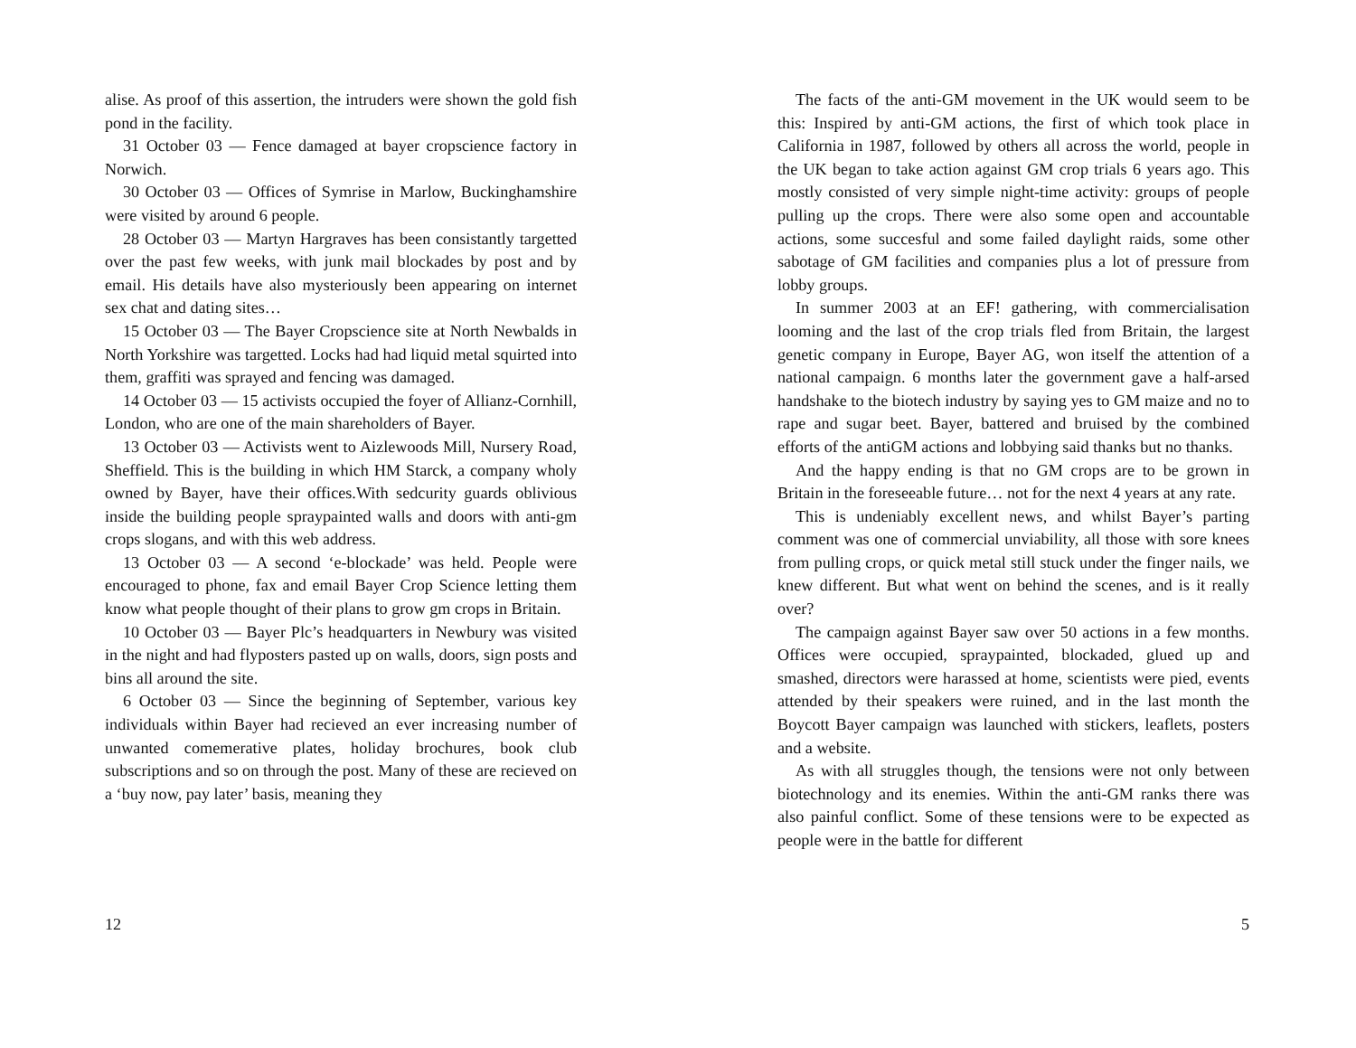alise. As proof of this assertion, the intruders were shown the gold fish pond in the facility.
31 October 03 — Fence damaged at bayer cropscience factory in Norwich.
30 October 03 — Offices of Symrise in Marlow, Buckinghamshire were visited by around 6 people.
28 October 03 — Martyn Hargraves has been consistantly targetted over the past few weeks, with junk mail blockades by post and by email. His details have also mysteriously been appearing on internet sex chat and dating sites…
15 October 03 — The Bayer Cropscience site at North Newbalds in North Yorkshire was targetted. Locks had had liquid metal squirted into them, graffiti was sprayed and fencing was damaged.
14 October 03 — 15 activists occupied the foyer of Allianz-Cornhill, London, who are one of the main shareholders of Bayer.
13 October 03 — Activists went to Aizlewoods Mill, Nursery Road, Sheffield. This is the building in which HM Starck, a company wholy owned by Bayer, have their offices.With sedcurity guards oblivious inside the building people spraypainted walls and doors with anti-gm crops slogans, and with this web address.
13 October 03 — A second ‘e-blockade’ was held. People were encouraged to phone, fax and email Bayer Crop Science letting them know what people thought of their plans to grow gm crops in Britain.
10 October 03 — Bayer Plc’s headquarters in Newbury was visited in the night and had flyposters pasted up on walls, doors, sign posts and bins all around the site.
6 October 03 — Since the beginning of September, various key individuals within Bayer had recieved an ever increasing number of unwanted comemerative plates, holiday brochures, book club subscriptions and so on through the post. Many of these are recieved on a ‘buy now, pay later’ basis, meaning they
12
The facts of the anti-GM movement in the UK would seem to be this: Inspired by anti-GM actions, the first of which took place in California in 1987, followed by others all across the world, people in the UK began to take action against GM crop trials 6 years ago. This mostly consisted of very simple night-time activity: groups of people pulling up the crops. There were also some open and accountable actions, some succesful and some failed daylight raids, some other sabotage of GM facilities and companies plus a lot of pressure from lobby groups.
In summer 2003 at an EF! gathering, with commercialisation looming and the last of the crop trials fled from Britain, the largest genetic company in Europe, Bayer AG, won itself the attention of a national campaign. 6 months later the government gave a half-arsed handshake to the biotech industry by saying yes to GM maize and no to rape and sugar beet. Bayer, battered and bruised by the combined efforts of the antiGM actions and lobbying said thanks but no thanks.
And the happy ending is that no GM crops are to be grown in Britain in the foreseeable future… not for the next 4 years at any rate.
This is undeniably excellent news, and whilst Bayer’s parting comment was one of commercial unviability, all those with sore knees from pulling crops, or quick metal still stuck under the finger nails, we knew different. But what went on behind the scenes, and is it really over?
The campaign against Bayer saw over 50 actions in a few months. Offices were occupied, spraypainted, blockaded, glued up and smashed, directors were harassed at home, scientists were pied, events attended by their speakers were ruined, and in the last month the Boycott Bayer campaign was launched with stickers, leaflets, posters and a website.
As with all struggles though, the tensions were not only between biotechnology and its enemies. Within the anti-GM ranks there was also painful conflict. Some of these tensions were to be expected as people were in the battle for different
5